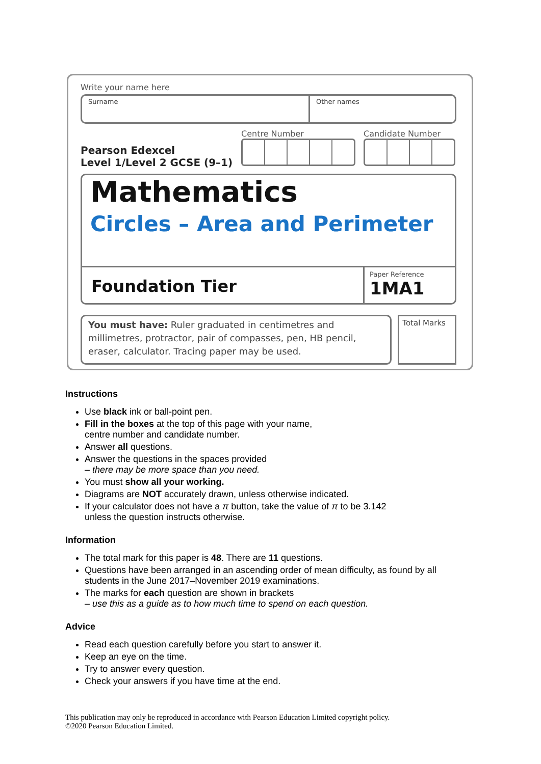Write your name here
Surname Other names
Pearson Edexcel
Level 1/Level 2 GCSE (9–1)
Centre Number Candidate Number
Mathematics
Circles – Area and Perimeter
Foundation Tier
Paper Reference
1MA1
You must have: Ruler graduated in centimetres and millimetres, protractor, pair of compasses, pen, HB pencil, eraser, calculator. Tracing paper may be used.
Total Marks
Instructions
Use black ink or ball-point pen.
Fill in the boxes at the top of this page with your name,
centre number and candidate number.
Answer all questions.
Answer the questions in the spaces provided
– there may be more space than you need.
You must show all your working.
Diagrams are NOT accurately drawn, unless otherwise indicated.
If your calculator does not have a π button, take the value of π to be 3.142
unless the question instructs otherwise.
Information
The total mark for this paper is 48. There are 11 questions.
Questions have been arranged in an ascending order of mean difficulty, as found by all students in the June 2017–November 2019 examinations.
The marks for each question are shown in brackets
– use this as a guide as to how much time to spend on each question.
Advice
Read each question carefully before you start to answer it.
Keep an eye on the time.
Try to answer every question.
Check your answers if you have time at the end.
This publication may only be reproduced in accordance with Pearson Education Limited copyright policy.
©2020 Pearson Education Limited.